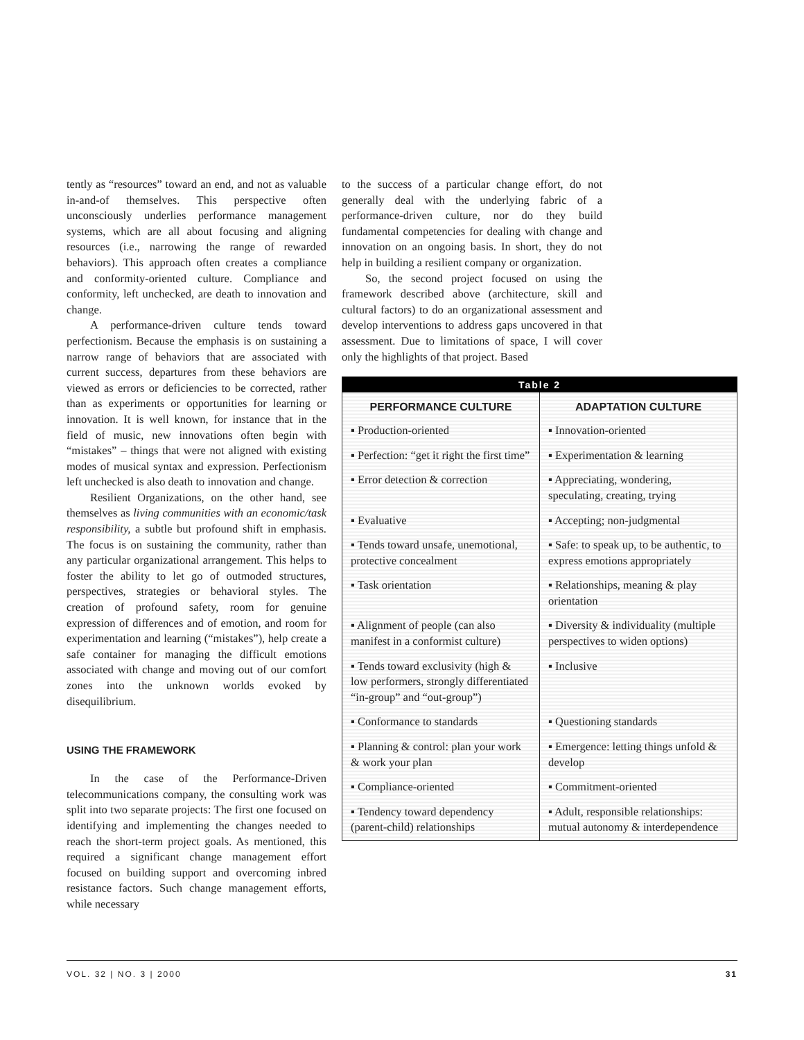tently as “resources” toward an end, and not as valuable in-and-of themselves. This perspective often unconsciously underlies performance management systems, which are all about focusing and aligning resources (i.e., narrowing the range of rewarded behaviors). This approach often creates a compliance and conformity-oriented culture. Compliance and conformity, left unchecked, are death to innovation and change.
A performance-driven culture tends toward perfectionism. Because the emphasis is on sustaining a narrow range of behaviors that are associated with current success, departures from these behaviors are viewed as errors or deficiencies to be corrected, rather than as experiments or opportunities for learning or innovation. It is well known, for instance that in the field of music, new innovations often begin with “mistakes” – things that were not aligned with existing modes of musical syntax and expression. Perfectionism left unchecked is also death to innovation and change.
Resilient Organizations, on the other hand, see themselves as living communities with an economic/task responsibility, a subtle but profound shift in emphasis. The focus is on sustaining the community, rather than any particular organizational arrangement. This helps to foster the ability to let go of outmoded structures, perspectives, strategies or behavioral styles. The creation of profound safety, room for genuine expression of differences and of emotion, and room for experimentation and learning (“mistakes”), help create a safe container for managing the difficult emotions associated with change and moving out of our comfort zones into the unknown worlds evoked by disequilibrium.
USING THE FRAMEWORK
In the case of the Performance-Driven telecommunications company, the consulting work was split into two separate projects: The first one focused on identifying and implementing the changes needed to reach the short-term project goals. As mentioned, this required a significant change management effort focused on building support and overcoming inbred resistance factors. Such change management efforts, while necessary
to the success of a particular change effort, do not generally deal with the underlying fabric of a performance-driven culture, nor do they build fundamental competencies for dealing with change and innovation on an ongoing basis. In short, they do not help in building a resilient company or organization.
So, the second project focused on using the framework described above (architecture, skill and cultural factors) to do an organizational assessment and develop interventions to address gaps uncovered in that assessment. Due to limitations of space, I will cover only the highlights of that project. Based
| Table 2 | |
| --- | --- |
| PERFORMANCE CULTURE | ADAPTATION CULTURE |
| ▪ Production-oriented | ▪ Innovation-oriented |
| ▪ Perfection: “get it right the first time” | ▪ Experimentation & learning |
| ▪ Error detection & correction | ▪ Appreciating, wondering, speculating, creating, trying |
| ▪ Evaluative | ▪ Accepting; non-judgmental |
| ▪ Tends toward unsafe, unemotional, protective concealment | ▪ Safe: to speak up, to be authentic, to express emotions appropriately |
| ▪ Task orientation | ▪ Relationships, meaning & play orientation |
| ▪ Alignment of people (can also manifest in a conformist culture) | ▪ Diversity & individuality (multiple perspectives to widen options) |
| ▪ Tends toward exclusivity (high & low performers, strongly differentiated “in-group” and “out-group”) | ▪ Inclusive |
| ▪ Conformance to standards | ▪ Questioning standards |
| ▪ Planning & control: plan your work & work your plan | ▪ Emergence: letting things unfold & develop |
| ▪ Compliance-oriented | ▪ Commitment-oriented |
| ▪ Tendency toward dependency (parent-child) relationships | ▪ Adult, responsible relationships: mutual autonomy & interdependence |
VOL. 32 | NO. 3 | 2000 31